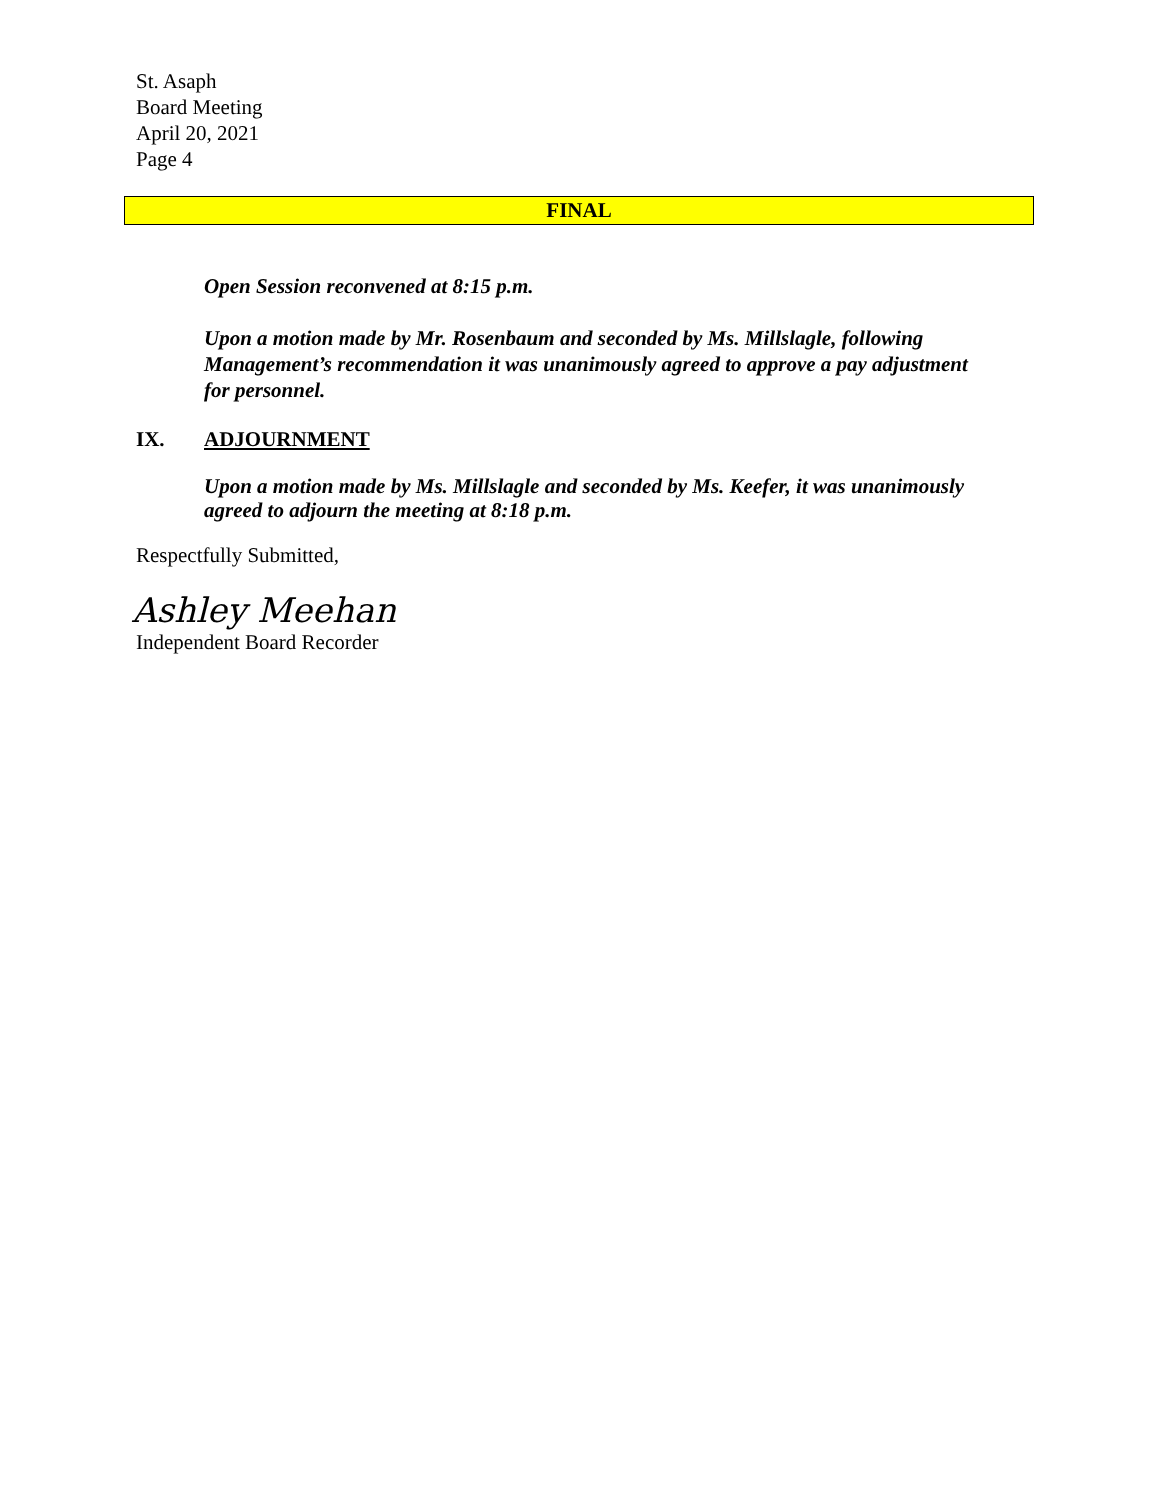St. Asaph
Board Meeting
April 20, 2021
Page 4
FINAL
Open Session reconvened at 8:15 p.m.
Upon a motion made by Mr. Rosenbaum and seconded by Ms. Millslagle, following Management’s recommendation it was unanimously agreed to approve a pay adjustment for personnel.
IX. ADJOURNMENT
Upon a motion made by Ms. Millslagle and seconded by Ms. Keefer, it was unanimously agreed to adjourn the meeting at 8:18 p.m.
Respectfully Submitted,
Ashley Meehan
Independent Board Recorder